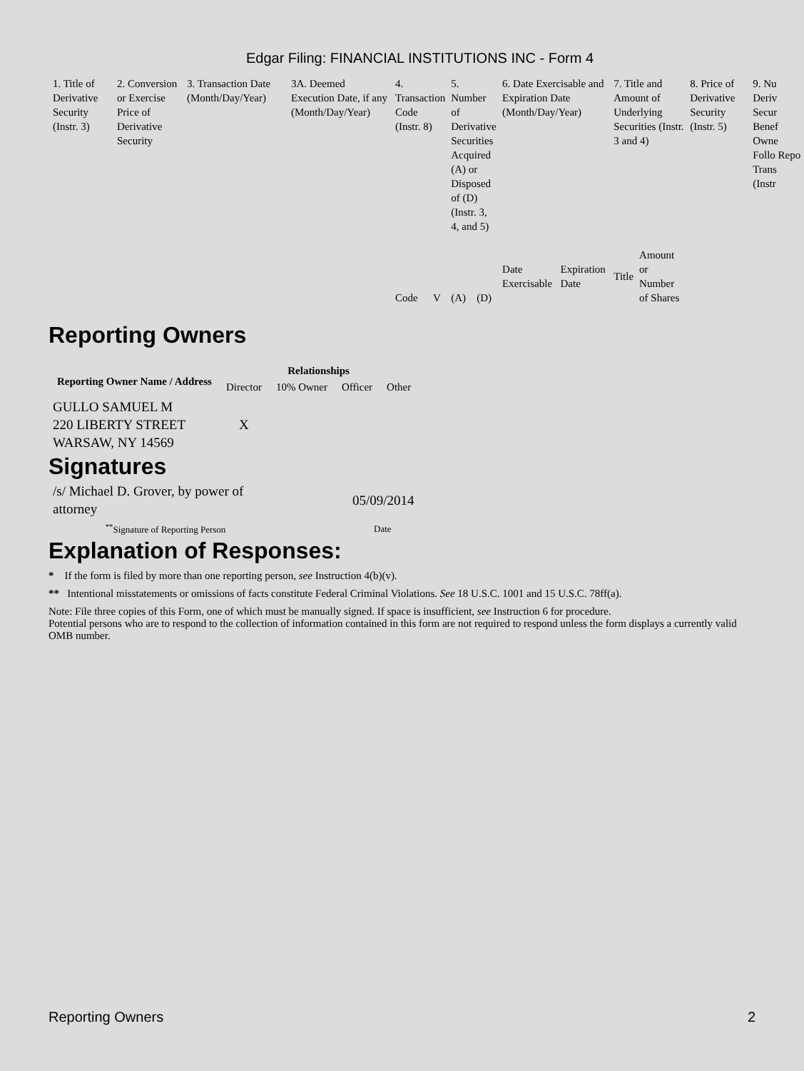Edgar Filing: FINANCIAL INSTITUTIONS INC - Form 4
| 1. Title of Derivative Security (Instr. 3) | 2. Conversion or Exercise Price of Derivative Security | 3. Transaction Date (Month/Day/Year) | 3A. Deemed Execution Date, if any (Month/Day/Year) | 4. Transaction Code (Instr. 8) | | 5. Number of Derivative Securities Acquired (A) or Disposed of (D) (Instr. 3, 4, and 5) | | 6. Date Exercisable and Expiration Date (Month/Day/Year) | | 7. Title and Amount of Underlying Securities (Instr. 3 and 4) | | 8. Price of Derivative Security (Instr. 5) | 9. Nu Deriv Secur Benef Owne Follo Repo Trans (Instr |
| | | | | Code | V | (A) | (D) | Date Exercisable | Expiration Date | Title | Amount or Number of Shares | | |
Reporting Owners
| Reporting Owner Name / Address | Relationships | | | |
| --- | --- | --- | --- | --- |
| | Director | 10% Owner | Officer | Other |
| GULLO SAMUEL M 220 LIBERTY STREET WARSAW, NY 14569 | X | | | |
Signatures
| /s/ Michael D. Grover, by power of attorney | 05/09/2014 |
| <sup>**</sup> Signature of Reporting Person | Date |
Explanation of Responses:
* If the form is filed by more than one reporting person, see Instruction 4(b)(v).
** Intentional misstatements or omissions of facts constitute Federal Criminal Violations. See 18 U.S.C. 1001 and 15 U.S.C. 78ff(a).
Note: File three copies of this Form, one of which must be manually signed. If space is insufficient, see Instruction 6 for procedure.
Potential persons who are to respond to the collection of information contained in this form are not required to respond unless the form displays a currently valid OMB number.
Reporting Owners 2